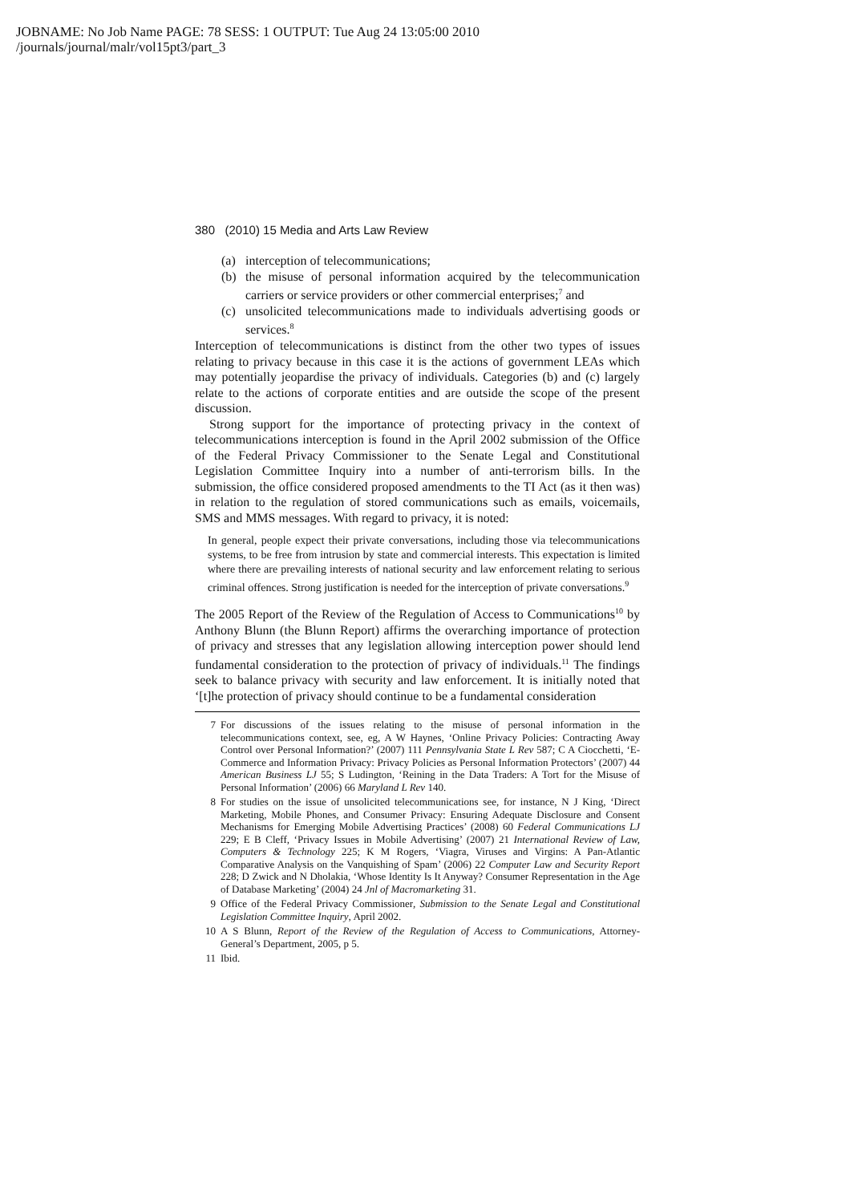JOBNAME: No Job Name PAGE: 78 SESS: 1 OUTPUT: Tue Aug 24 13:05:00 2010
/journals/journal/malr/vol15pt3/part_3
380 (2010) 15 Media and Arts Law Review
(a) interception of telecommunications;
(b) the misuse of personal information acquired by the telecommunication carriers or service providers or other commercial enterprises;<sup>7</sup> and
(c) unsolicited telecommunications made to individuals advertising goods or services.<sup>8</sup>
Interception of telecommunications is distinct from the other two types of issues relating to privacy because in this case it is the actions of government LEAs which may potentially jeopardise the privacy of individuals. Categories (b) and (c) largely relate to the actions of corporate entities and are outside the scope of the present discussion.
Strong support for the importance of protecting privacy in the context of telecommunications interception is found in the April 2002 submission of the Office of the Federal Privacy Commissioner to the Senate Legal and Constitutional Legislation Committee Inquiry into a number of anti-terrorism bills. In the submission, the office considered proposed amendments to the TI Act (as it then was) in relation to the regulation of stored communications such as emails, voicemails, SMS and MMS messages. With regard to privacy, it is noted:
In general, people expect their private conversations, including those via telecommunications systems, to be free from intrusion by state and commercial interests. This expectation is limited where there are prevailing interests of national security and law enforcement relating to serious criminal offences. Strong justification is needed for the interception of private conversations.<sup>9</sup>
The 2005 Report of the Review of the Regulation of Access to Communications<sup>10</sup> by Anthony Blunn (the Blunn Report) affirms the overarching importance of protection of privacy and stresses that any legislation allowing interception power should lend fundamental consideration to the protection of privacy of individuals.<sup>11</sup> The findings seek to balance privacy with security and law enforcement. It is initially noted that ‘[t]he protection of privacy should continue to be a fundamental consideration
7 For discussions of the issues relating to the misuse of personal information in the telecommunications context, see, eg, A W Haynes, ‘Online Privacy Policies: Contracting Away Control over Personal Information?’ (2007) 111 Pennsylvania State L Rev 587; C A Ciocchetti, ‘E-Commerce and Information Privacy: Privacy Policies as Personal Information Protectors’ (2007) 44 American Business LJ 55; S Ludington, ‘Reining in the Data Traders: A Tort for the Misuse of Personal Information’ (2006) 66 Maryland L Rev 140.
8 For studies on the issue of unsolicited telecommunications see, for instance, N J King, ‘Direct Marketing, Mobile Phones, and Consumer Privacy: Ensuring Adequate Disclosure and Consent Mechanisms for Emerging Mobile Advertising Practices’ (2008) 60 Federal Communications LJ 229; E B Cleff, ‘Privacy Issues in Mobile Advertising’ (2007) 21 International Review of Law, Computers & Technology 225; K M Rogers, ‘Viagra, Viruses and Virgins: A Pan-Atlantic Comparative Analysis on the Vanquishing of Spam’ (2006) 22 Computer Law and Security Report 228; D Zwick and N Dholakia, ‘Whose Identity Is It Anyway? Consumer Representation in the Age of Database Marketing’ (2004) 24 Jnl of Macromarketing 31.
9 Office of the Federal Privacy Commissioner, Submission to the Senate Legal and Constitutional Legislation Committee Inquiry, April 2002.
10 A S Blunn, Report of the Review of the Regulation of Access to Communications, Attorney-General’s Department, 2005, p 5.
11 Ibid.